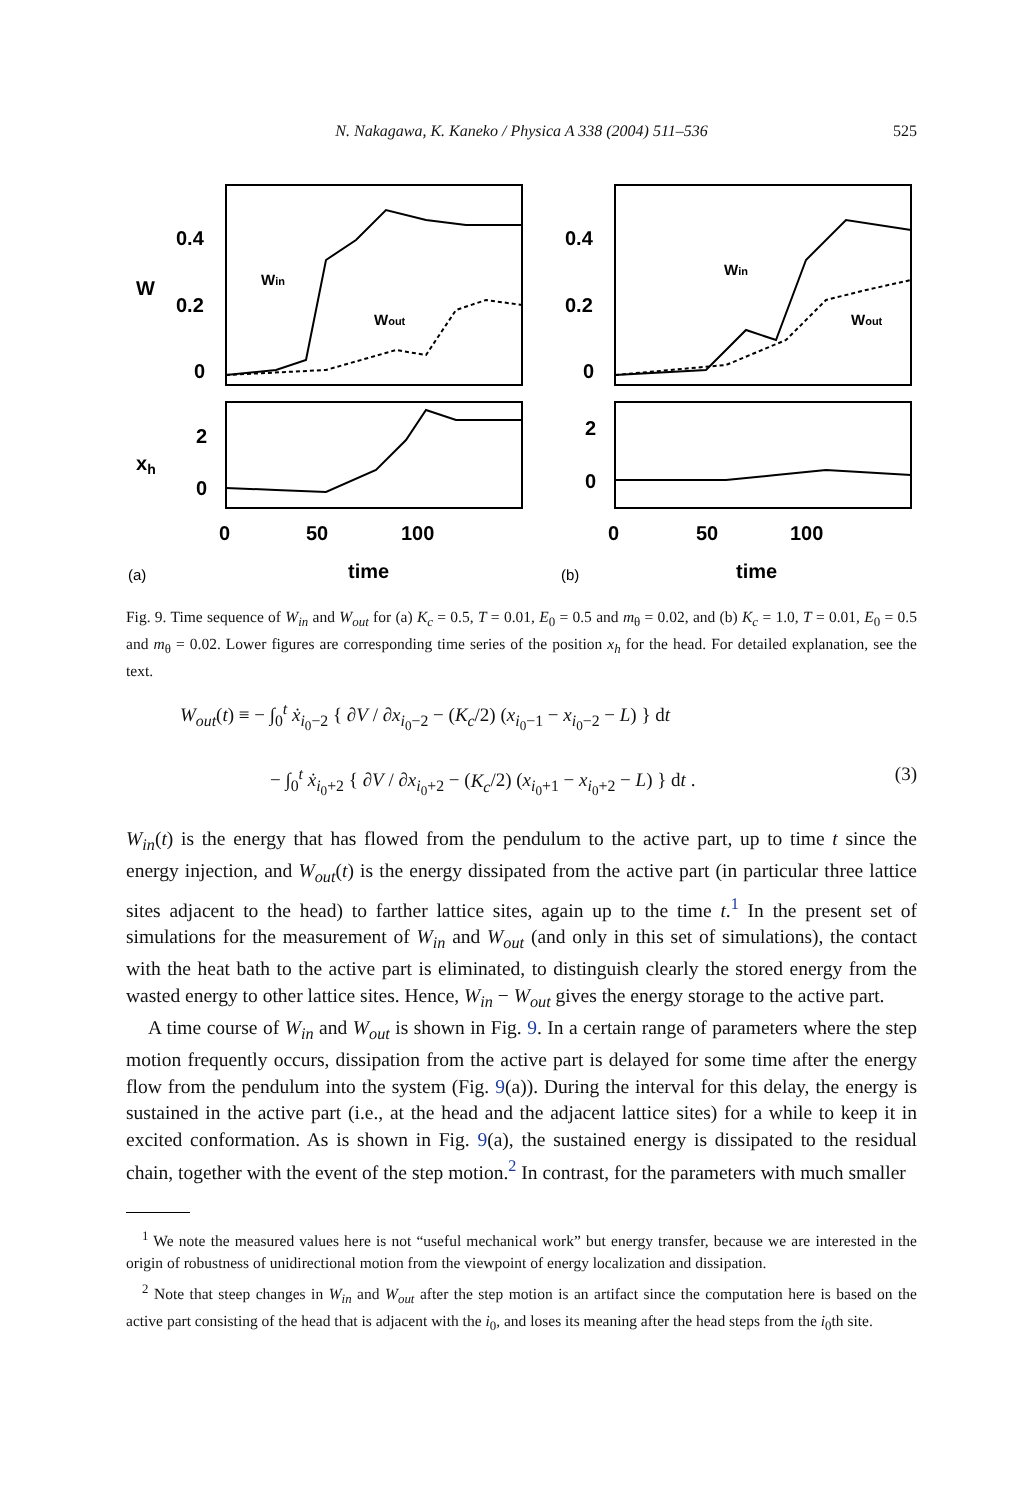N. Nakagawa, K. Kaneko / Physica A 338 (2004) 511–536
525
0.4
0.2
0
2
0
0.4
0.2
0
2
0
0
50
100
0
50
100
time
time
W
xh
Win
Wout
Win
Wout
(a)
(b)
Fig. 9. Time sequence of W<sub>in</sub> and W<sub>out</sub> for (a) K<sub>c</sub> = 0.5, T = 0.01, E<sub>0</sub> = 0.5 and m<sub>θ</sub> = 0.02, and (b) K<sub>c</sub> = 1.0, T = 0.01, E<sub>0</sub> = 0.5 and m<sub>θ</sub> = 0.02. Lower figures are corresponding time series of the position x<sub>h</sub> for the head. For detailed explanation, see the text.
W<sub>out</sub>(t) ≡ − ∫<sub>0</sub><sup>t</sup> ẋ<sub>i<sub>0</sub>−2</sub> { ∂V / ∂x<sub>i<sub>0</sub>−2</sub> − (K<sub>c</sub>/2) (x<sub>i<sub>0</sub>−1</sub> − x<sub>i<sub>0</sub>−2</sub> − L) } dt
− ∫<sub>0</sub><sup>t</sup> ẋ<sub>i<sub>0</sub>+2</sub> { ∂V / ∂x<sub>i<sub>0</sub>+2</sub> − (K<sub>c</sub>/2) (x<sub>i<sub>0</sub>+1</sub> − x<sub>i<sub>0</sub>+2</sub> − L) } dt . (3)
W<sub>in</sub>(t) is the energy that has flowed from the pendulum to the active part, up to time t since the energy injection, and W<sub>out</sub>(t) is the energy dissipated from the active part (in particular three lattice sites adjacent to the head) to farther lattice sites, again up to the time t.<sup>1</sup> In the present set of simulations for the measurement of W<sub>in</sub> and W<sub>out</sub> (and only in this set of simulations), the contact with the heat bath to the active part is eliminated, to distinguish clearly the stored energy from the wasted energy to other lattice sites. Hence, W<sub>in</sub> − W<sub>out</sub> gives the energy storage to the active part.
A time course of W<sub>in</sub> and W<sub>out</sub> is shown in Fig. 9. In a certain range of parameters where the step motion frequently occurs, dissipation from the active part is delayed for some time after the energy flow from the pendulum into the system (Fig. 9(a)). During the interval for this delay, the energy is sustained in the active part (i.e., at the head and the adjacent lattice sites) for a while to keep it in excited conformation. As is shown in Fig. 9(a), the sustained energy is dissipated to the residual chain, together with the event of the step motion.<sup>2</sup> In contrast, for the parameters with much smaller
<sup>1</sup> We note the measured values here is not “useful mechanical work” but energy transfer, because we are interested in the origin of robustness of unidirectional motion from the viewpoint of energy localization and dissipation.
<sup>2</sup> Note that steep changes in W<sub>in</sub> and W<sub>out</sub> after the step motion is an artifact since the computation here is based on the active part consisting of the head that is adjacent with the i<sub>0</sub>, and loses its meaning after the head steps from the i<sub>0</sub>th site.